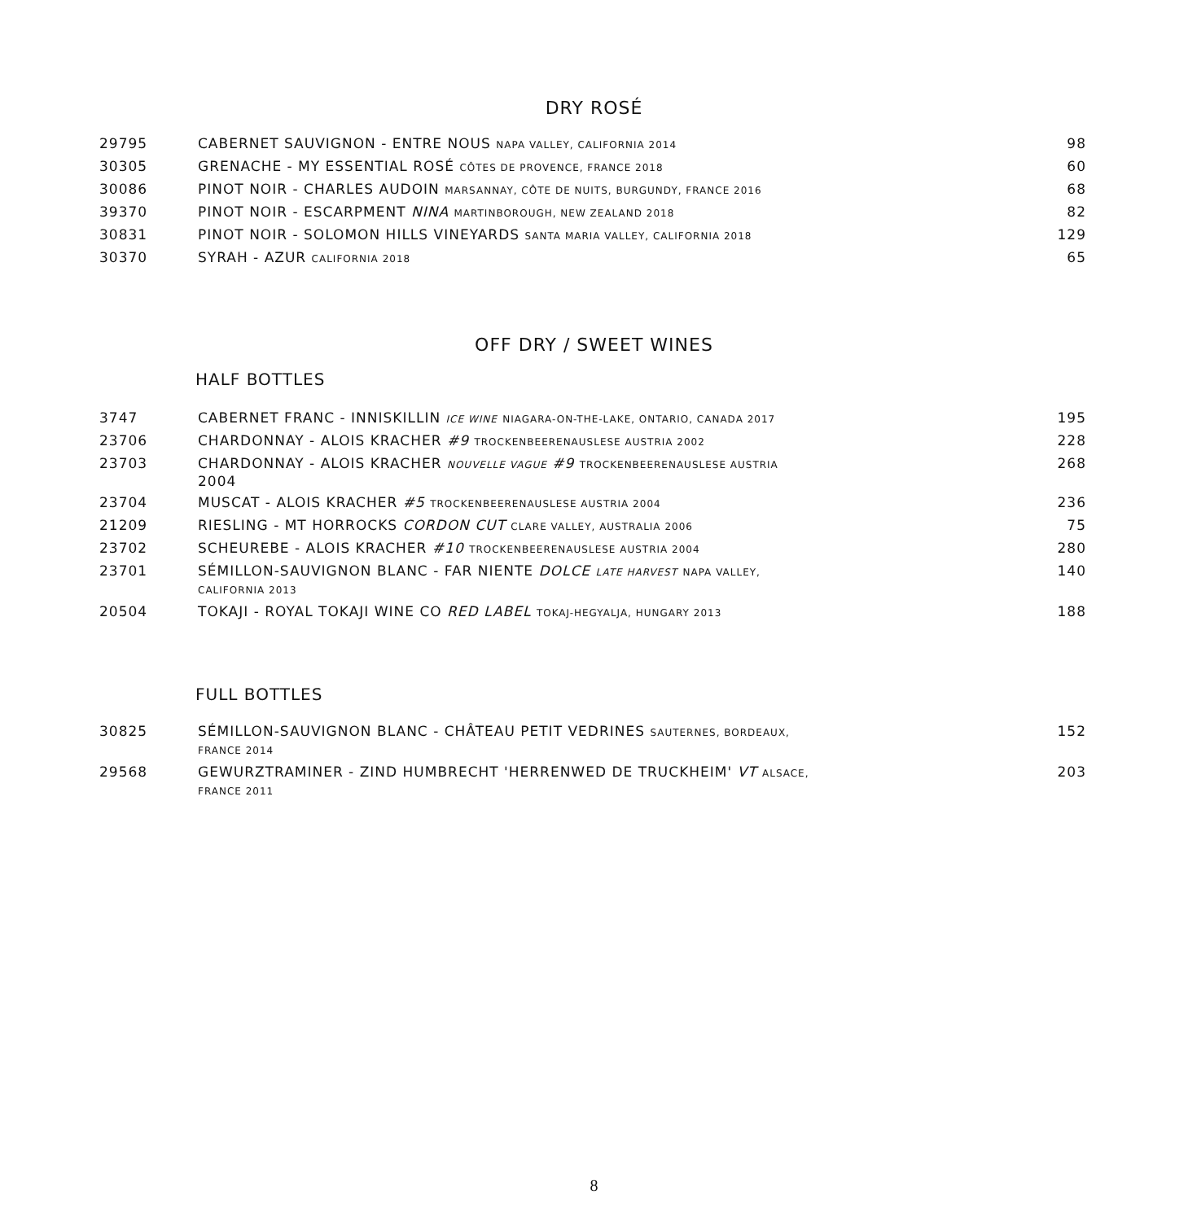DRY ROSÉ
| 29795 | CABERNET SAUVIGNON - ENTRE NOUS NAPA VALLEY, CALIFORNIA 2014 | 98 |
| 30305 | GRENACHE - MY ESSENTIAL ROSÉ CÔTES DE PROVENCE, FRANCE 2018 | 60 |
| 30086 | PINOT NOIR - CHARLES AUDOIN MARSANNAY, CÔTE DE NUITS, BURGUNDY, FRANCE 2016 | 68 |
| 39370 | PINOT NOIR - ESCARPMENT NINA MARTINBOROUGH, NEW ZEALAND 2018 | 82 |
| 30831 | PINOT NOIR - SOLOMON HILLS VINEYARDS SANTA MARIA VALLEY, CALIFORNIA 2018 | 129 |
| 30370 | SYRAH - AZUR CALIFORNIA 2018 | 65 |
OFF DRY / SWEET WINES
HALF BOTTLES
| 3747 | CABERNET FRANC - INNISKILLIN ICE WINE NIAGARA-ON-THE-LAKE, ONTARIO, CANADA 2017 | 195 |
| 23706 | CHARDONNAY - ALOIS KRACHER #9 TROCKENBEERENAUSLESE AUSTRIA 2002 | 228 |
| 23703 | CHARDONNAY - ALOIS KRACHER NOUVELLE VAGUE #9 TROCKENBEERENAUSLESE AUSTRIA 2004 | 268 |
| 23704 | MUSCAT - ALOIS KRACHER #5 TROCKENBEERENAUSLESE AUSTRIA 2004 | 236 |
| 21209 | RIESLING - MT HORROCKS CORDON CUT CLARE VALLEY, AUSTRALIA 2006 | 75 |
| 23702 | SCHEUREBE - ALOIS KRACHER #10 TROCKENBEERENAUSLESE AUSTRIA 2004 | 280 |
| 23701 | SÉMILLON-SAUVIGNON BLANC - FAR NIENTE DOLCE LATE HARVEST NAPA VALLEY, CALIFORNIA 2013 | 140 |
| 20504 | TOKAJI - ROYAL TOKAJI WINE CO RED LABEL TOKAJ-HEGYALJA, HUNGARY 2013 | 188 |
FULL BOTTLES
| 30825 | SÉMILLON-SAUVIGNON BLANC - CHÂTEAU PETIT VEDRINES SAUTERNES, BORDEAUX, FRANCE 2014 | 152 |
| 29568 | GEWURZTRAMINER - ZIND HUMBRECHT 'HERRENWED DE TRUCKHEIM' VT ALSACE, FRANCE 2011 | 203 |
8